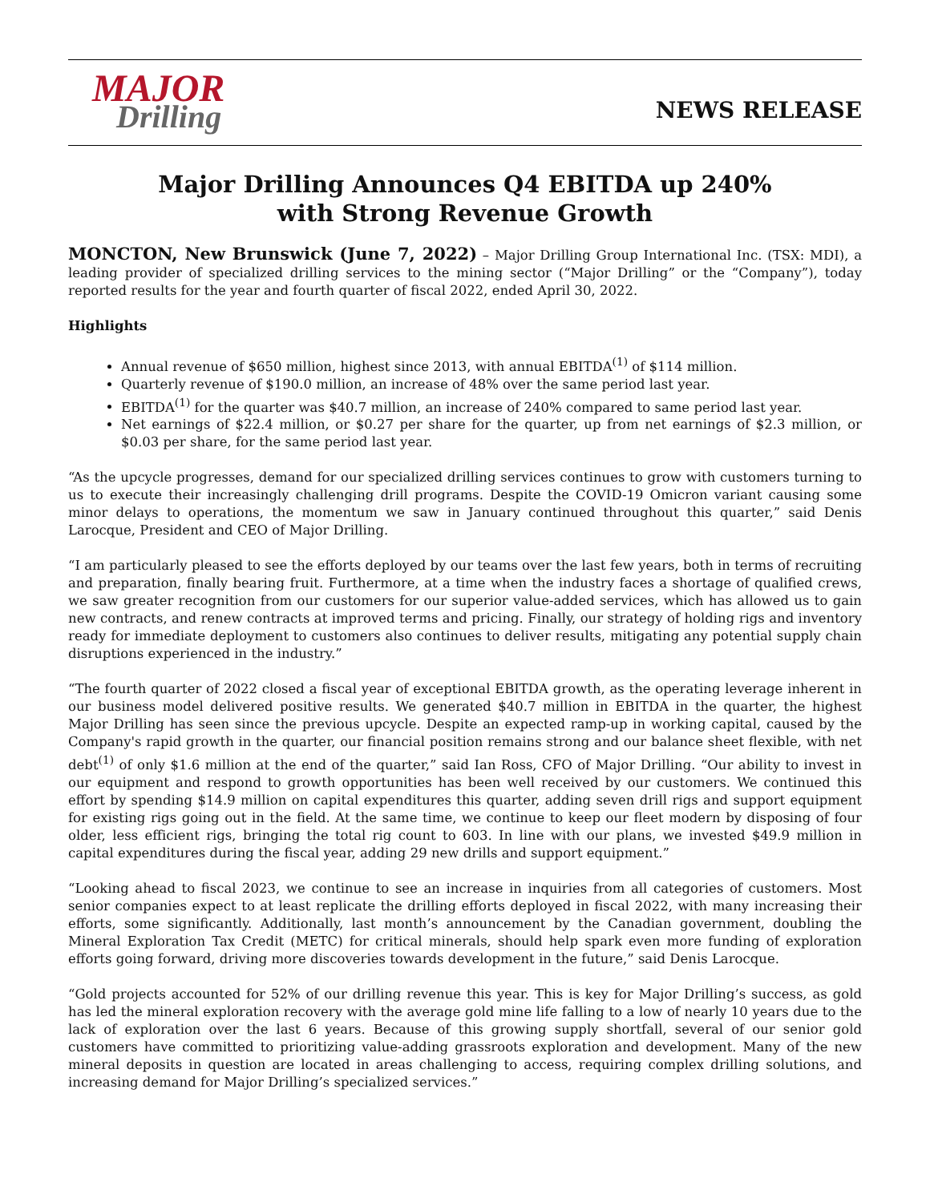MAJOR
Drilling
NEWS RELEASE
Major Drilling Announces Q4 EBITDA up 240%
with Strong Revenue Growth
MONCTON, New Brunswick (June 7, 2022) – Major Drilling Group International Inc. (TSX: MDI), a leading provider of specialized drilling services to the mining sector (“Major Drilling” or the “Company”), today reported results for the year and fourth quarter of fiscal 2022, ended April 30, 2022.
Highlights
Annual revenue of $650 million, highest since 2013, with annual EBITDA<sup>(1)</sup> of $114 million.
Quarterly revenue of $190.0 million, an increase of 48% over the same period last year.
EBITDA<sup>(1)</sup> for the quarter was $40.7 million, an increase of 240% compared to same period last year.
Net earnings of $22.4 million, or $0.27 per share for the quarter, up from net earnings of $2.3 million, or $0.03 per share, for the same period last year.
“As the upcycle progresses, demand for our specialized drilling services continues to grow with customers turning to us to execute their increasingly challenging drill programs. Despite the COVID-19 Omicron variant causing some minor delays to operations, the momentum we saw in January continued throughout this quarter,” said Denis Larocque, President and CEO of Major Drilling.
“I am particularly pleased to see the efforts deployed by our teams over the last few years, both in terms of recruiting and preparation, finally bearing fruit. Furthermore, at a time when the industry faces a shortage of qualified crews, we saw greater recognition from our customers for our superior value-added services, which has allowed us to gain new contracts, and renew contracts at improved terms and pricing. Finally, our strategy of holding rigs and inventory ready for immediate deployment to customers also continues to deliver results, mitigating any potential supply chain disruptions experienced in the industry.”
“The fourth quarter of 2022 closed a fiscal year of exceptional EBITDA growth, as the operating leverage inherent in our business model delivered positive results. We generated $40.7 million in EBITDA in the quarter, the highest Major Drilling has seen since the previous upcycle. Despite an expected ramp-up in working capital, caused by the Company's rapid growth in the quarter, our financial position remains strong and our balance sheet flexible, with net debt<sup>(1)</sup> of only $1.6 million at the end of the quarter,” said Ian Ross, CFO of Major Drilling. “Our ability to invest in our equipment and respond to growth opportunities has been well received by our customers. We continued this effort by spending $14.9 million on capital expenditures this quarter, adding seven drill rigs and support equipment for existing rigs going out in the field. At the same time, we continue to keep our fleet modern by disposing of four older, less efficient rigs, bringing the total rig count to 603. In line with our plans, we invested $49.9 million in capital expenditures during the fiscal year, adding 29 new drills and support equipment.”
“Looking ahead to fiscal 2023, we continue to see an increase in inquiries from all categories of customers. Most senior companies expect to at least replicate the drilling efforts deployed in fiscal 2022, with many increasing their efforts, some significantly. Additionally, last month’s announcement by the Canadian government, doubling the Mineral Exploration Tax Credit (METC) for critical minerals, should help spark even more funding of exploration efforts going forward, driving more discoveries towards development in the future,” said Denis Larocque.
“Gold projects accounted for 52% of our drilling revenue this year. This is key for Major Drilling’s success, as gold has led the mineral exploration recovery with the average gold mine life falling to a low of nearly 10 years due to the lack of exploration over the last 6 years. Because of this growing supply shortfall, several of our senior gold customers have committed to prioritizing value-adding grassroots exploration and development. Many of the new mineral deposits in question are located in areas challenging to access, requiring complex drilling solutions, and increasing demand for Major Drilling’s specialized services.”